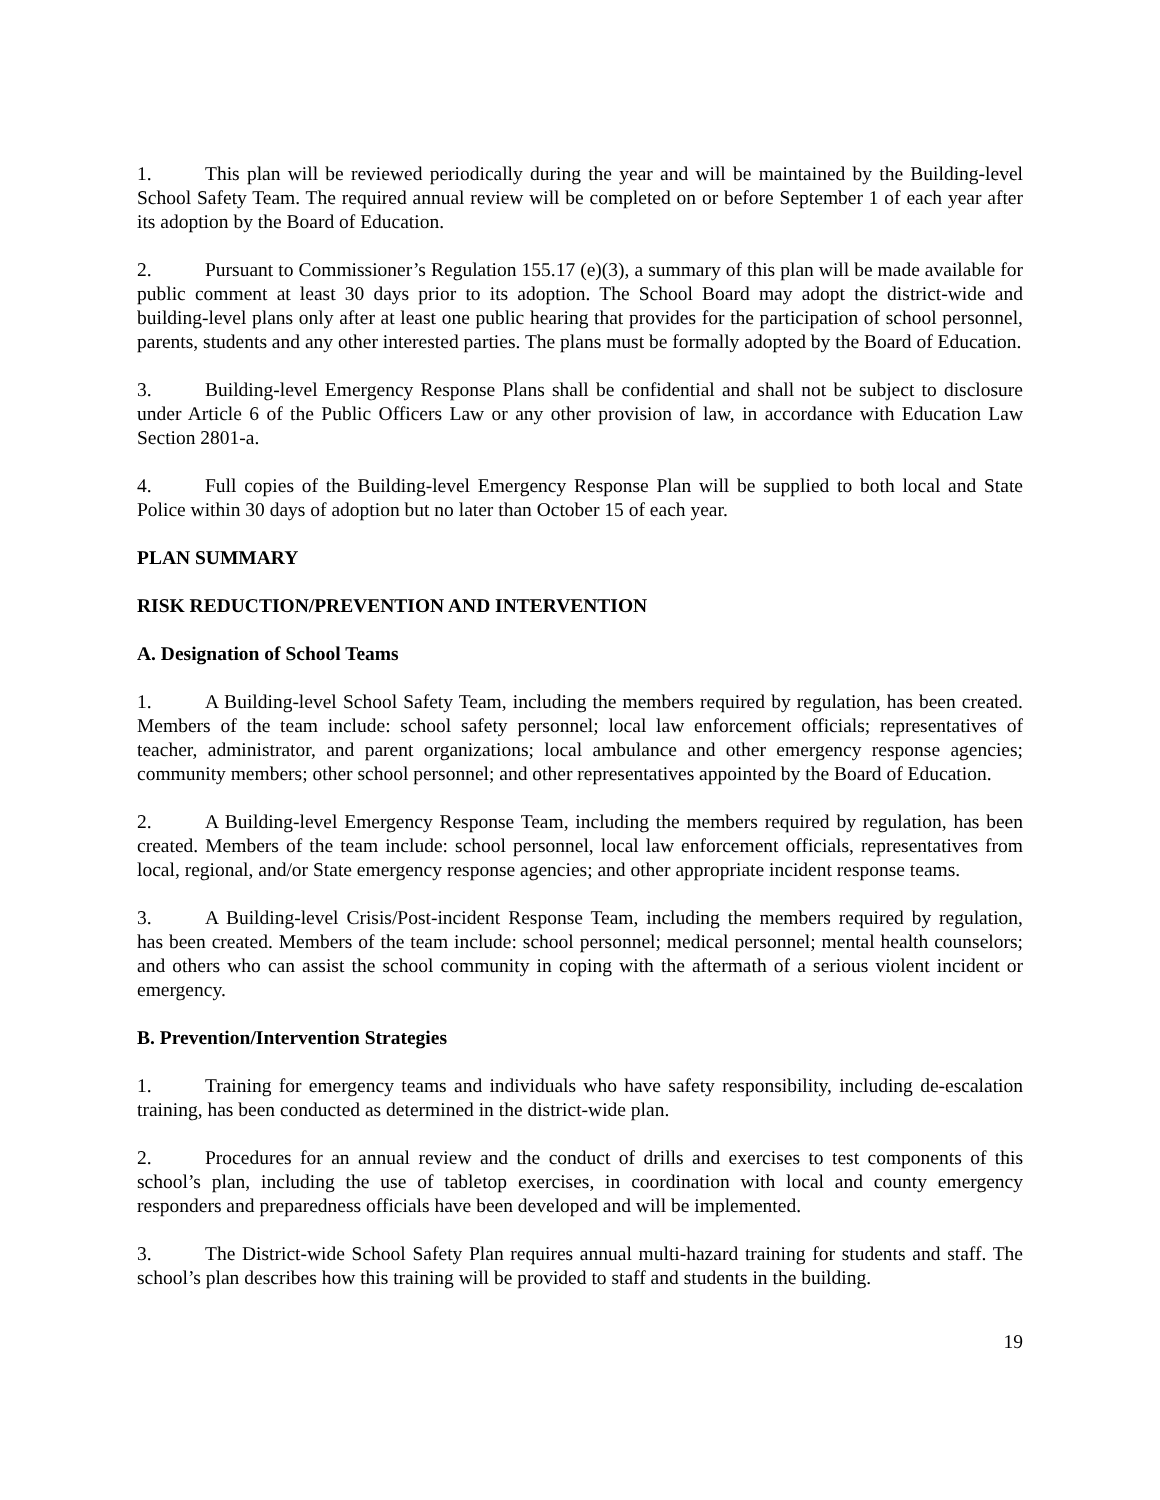1. This plan will be reviewed periodically during the year and will be maintained by the Building-level School Safety Team. The required annual review will be completed on or before September 1 of each year after its adoption by the Board of Education.
2. Pursuant to Commissioner’s Regulation 155.17 (e)(3), a summary of this plan will be made available for public comment at least 30 days prior to its adoption. The School Board may adopt the district-wide and building-level plans only after at least one public hearing that provides for the participation of school personnel, parents, students and any other interested parties. The plans must be formally adopted by the Board of Education.
3. Building-level Emergency Response Plans shall be confidential and shall not be subject to disclosure under Article 6 of the Public Officers Law or any other provision of law, in accordance with Education Law Section 2801-a.
4. Full copies of the Building-level Emergency Response Plan will be supplied to both local and State Police within 30 days of adoption but no later than October 15 of each year.
PLAN SUMMARY
RISK REDUCTION/PREVENTION AND INTERVENTION
A. Designation of School Teams
1. A Building-level School Safety Team, including the members required by regulation, has been created. Members of the team include: school safety personnel; local law enforcement officials; representatives of teacher, administrator, and parent organizations; local ambulance and other emergency response agencies; community members; other school personnel; and other representatives appointed by the Board of Education.
2. A Building-level Emergency Response Team, including the members required by regulation, has been created. Members of the team include: school personnel, local law enforcement officials, representatives from local, regional, and/or State emergency response agencies; and other appropriate incident response teams.
3. A Building-level Crisis/Post-incident Response Team, including the members required by regulation, has been created. Members of the team include: school personnel; medical personnel; mental health counselors; and others who can assist the school community in coping with the aftermath of a serious violent incident or emergency.
B. Prevention/Intervention Strategies
1. Training for emergency teams and individuals who have safety responsibility, including de-escalation training, has been conducted as determined in the district-wide plan.
2. Procedures for an annual review and the conduct of drills and exercises to test components of this school’s plan, including the use of tabletop exercises, in coordination with local and county emergency responders and preparedness officials have been developed and will be implemented.
3. The District-wide School Safety Plan requires annual multi-hazard training for students and staff. The school’s plan describes how this training will be provided to staff and students in the building.
19